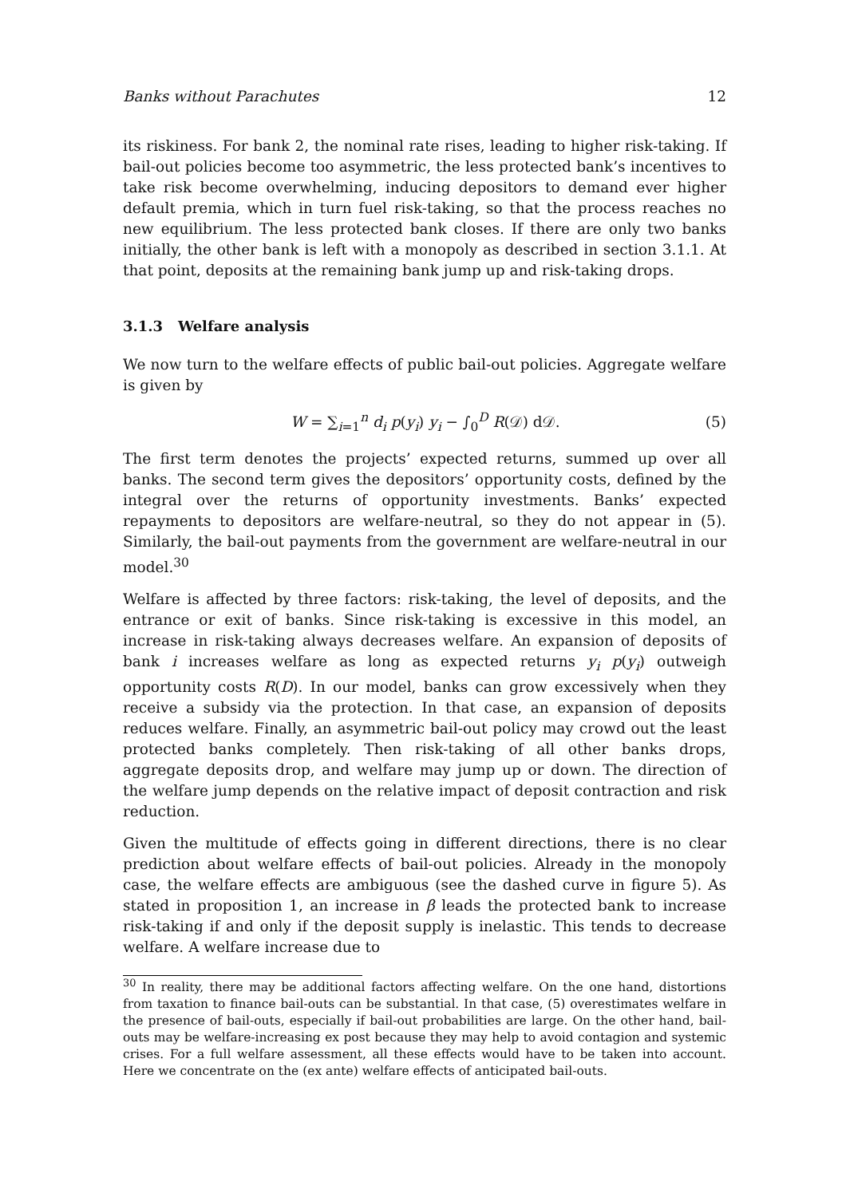Banks without Parachutes 12
its riskiness. For bank 2, the nominal rate rises, leading to higher risk-taking. If bail-out policies become too asymmetric, the less protected bank’s incentives to take risk become overwhelming, inducing depositors to demand ever higher default premia, which in turn fuel risk-taking, so that the process reaches no new equilibrium. The less protected bank closes. If there are only two banks initially, the other bank is left with a monopoly as described in section 3.1.1. At that point, deposits at the remaining bank jump up and risk-taking drops.
3.1.3 Welfare analysis
We now turn to the welfare effects of public bail-out policies. Aggregate welfare is given by
W = ∑<sub>i=1</sub><sup>n</sup> d<sub>i</sub> p(y<sub>i</sub>) y<sub>i</sub> − ∫<sub>0</sub><sup>D</sup> R(𝒟) d𝒟. (5)
The first term denotes the projects’ expected returns, summed up over all banks. The second term gives the depositors’ opportunity costs, defined by the integral over the returns of opportunity investments. Banks’ expected repayments to depositors are welfare-neutral, so they do not appear in (5). Similarly, the bail-out payments from the government are welfare-neutral in our model.<sup>30</sup>
Welfare is affected by three factors: risk-taking, the level of deposits, and the entrance or exit of banks. Since risk-taking is excessive in this model, an increase in risk-taking always decreases welfare. An expansion of deposits of bank i increases welfare as long as expected returns y<sub>i</sub> p(y<sub>i</sub>) outweigh opportunity costs R(D). In our model, banks can grow excessively when they receive a subsidy via the protection. In that case, an expansion of deposits reduces welfare. Finally, an asymmetric bail-out policy may crowd out the least protected banks completely. Then risk-taking of all other banks drops, aggregate deposits drop, and welfare may jump up or down. The direction of the welfare jump depends on the relative impact of deposit contraction and risk reduction.
Given the multitude of effects going in different directions, there is no clear prediction about welfare effects of bail-out policies. Already in the monopoly case, the welfare effects are ambiguous (see the dashed curve in figure 5). As stated in proposition 1, an increase in β leads the protected bank to increase risk-taking if and only if the deposit supply is inelastic. This tends to decrease welfare. A welfare increase due to
<sup>30</sup> In reality, there may be additional factors affecting welfare. On the one hand, distortions from taxation to finance bail-outs can be substantial. In that case, (5) overestimates welfare in the presence of bail-outs, especially if bail-out probabilities are large. On the other hand, bail-outs may be welfare-increasing ex post because they may help to avoid contagion and systemic crises. For a full welfare assessment, all these effects would have to be taken into account. Here we concentrate on the (ex ante) welfare effects of anticipated bail-outs.